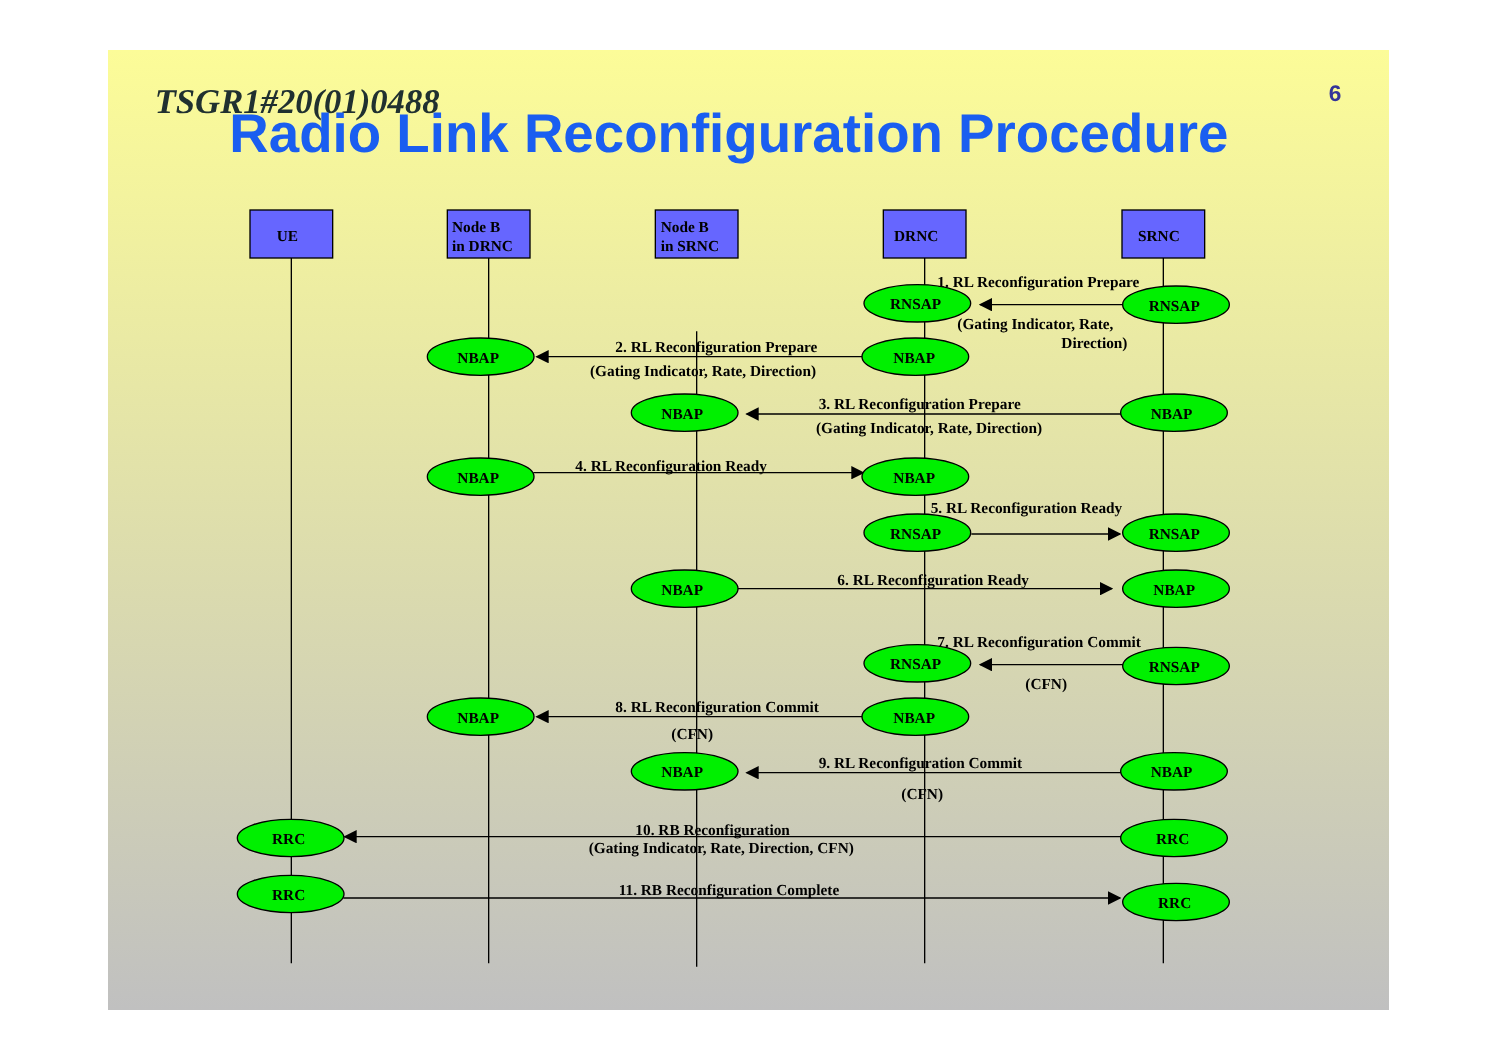TSGR1#20(01)0488
6
Radio Link Reconfiguration Procedure
UE
Node B
in DRNC
Node B
in SRNC
DRNC
SRNC
1. RL Reconfiguration Prepare
RNSAP
RNSAP
(Gating Indicator, Rate,
Direction)
2. RL Reconfiguration Prepare
NBAP
NBAP
(Gating Indicator, Rate, Direction)
3. RL Reconfiguration Prepare
NBAP
NBAP
(Gating Indicator, Rate, Direction)
4. RL Reconfiguration Ready
NBAP
NBAP
5. RL Reconfiguration Ready
RNSAP
RNSAP
6. RL Reconfiguration Ready
NBAP
NBAP
7. RL Reconfiguration Commit
RNSAP
RNSAP
(CFN)
8. RL Reconfiguration Commit
NBAP
NBAP
(CFN)
9. RL Reconfiguration Commit
NBAP
NBAP
(CFN)
10. RB Reconfiguration
RRC
RRC
(Gating Indicator, Rate, Direction, CFN)
11. RB Reconfiguration Complete
RRC
RRC